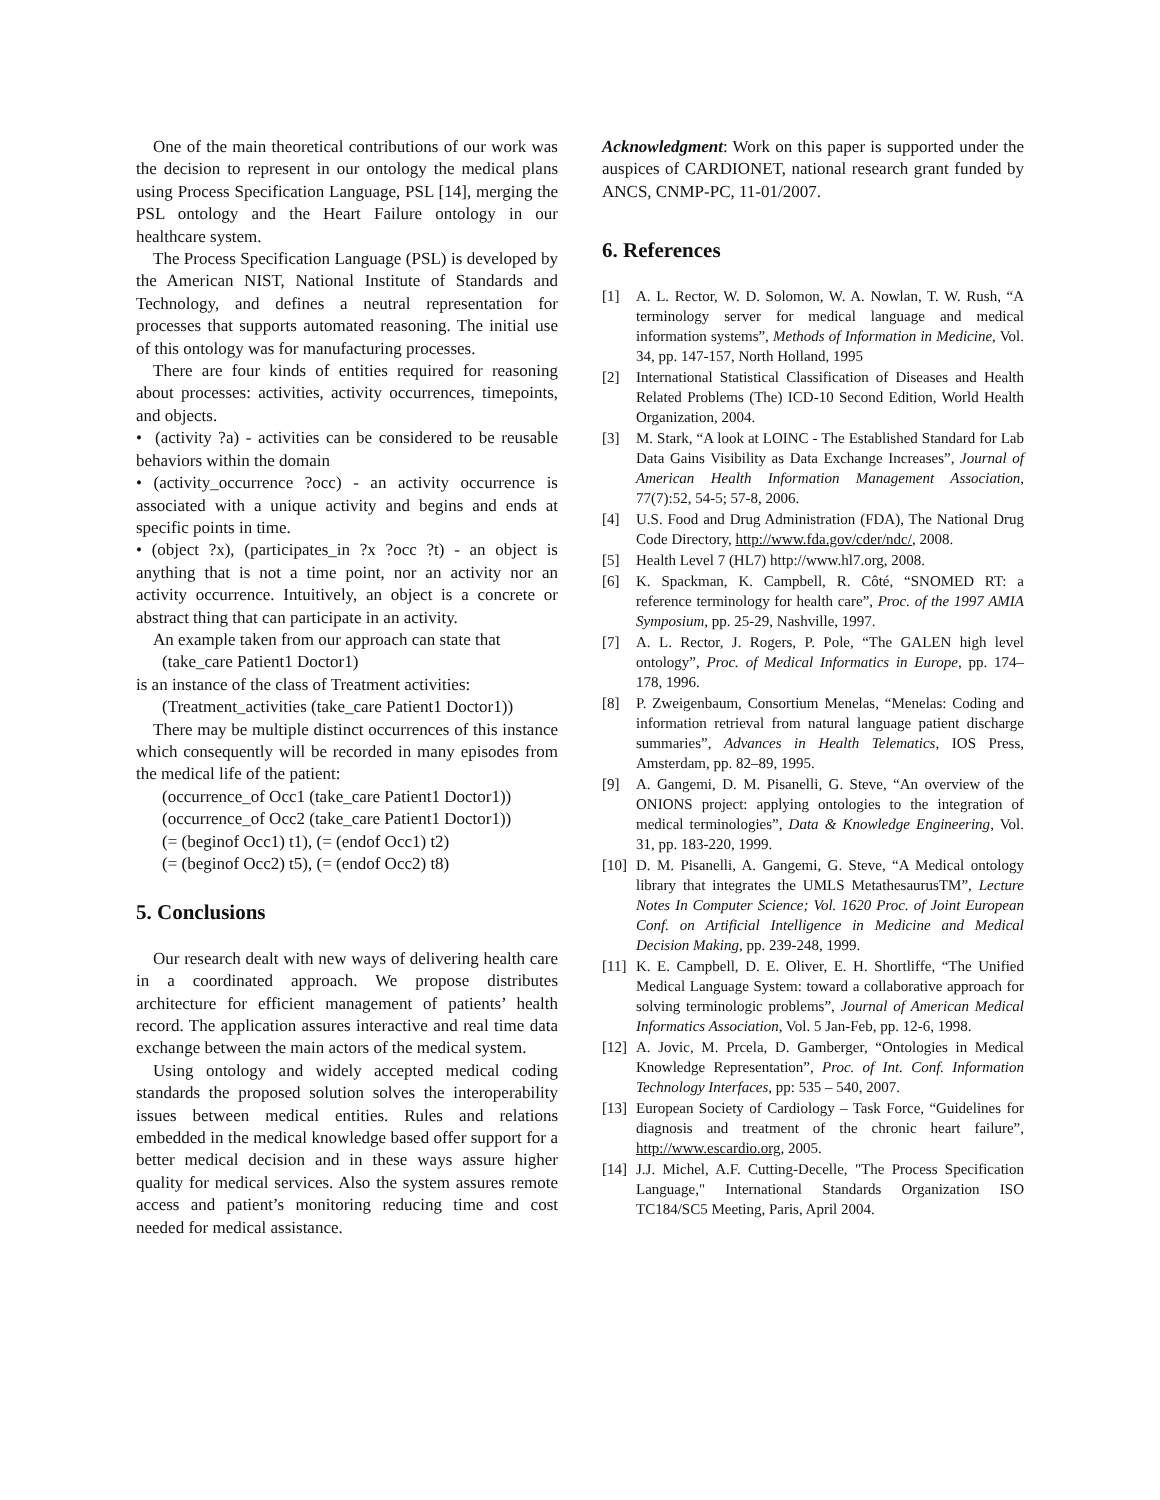One of the main theoretical contributions of our work was the decision to represent in our ontology the medical plans using Process Specification Language, PSL [14], merging the PSL ontology and the Heart Failure ontology in our healthcare system.
The Process Specification Language (PSL) is developed by the American NIST, National Institute of Standards and Technology, and defines a neutral representation for processes that supports automated reasoning. The initial use of this ontology was for manufacturing processes.
There are four kinds of entities required for reasoning about processes: activities, activity occurrences, timepoints, and objects.
• (activity ?a) - activities can be considered to be reusable behaviors within the domain
• (activity_occurrence ?occ) - an activity occurrence is associated with a unique activity and begins and ends at specific points in time.
• (object ?x), (participates_in ?x ?occ ?t) - an object is anything that is not a time point, nor an activity nor an activity occurrence. Intuitively, an object is a concrete or abstract thing that can participate in an activity.
An example taken from our approach can state that
(take_care Patient1 Doctor1)
is an instance of the class of Treatment activities:
(Treatment_activities (take_care Patient1 Doctor1))
There may be multiple distinct occurrences of this instance which consequently will be recorded in many episodes from the medical life of the patient:
(occurrence_of Occ1 (take_care Patient1 Doctor1))
(occurrence_of Occ2 (take_care Patient1 Doctor1))
(= (beginof Occ1) t1), (= (endof Occ1) t2)
(= (beginof Occ2) t5), (= (endof Occ2) t8)
5. Conclusions
Our research dealt with new ways of delivering health care in a coordinated approach. We propose distributes architecture for efficient management of patients’ health record. The application assures interactive and real time data exchange between the main actors of the medical system.
Using ontology and widely accepted medical coding standards the proposed solution solves the interoperability issues between medical entities. Rules and relations embedded in the medical knowledge based offer support for a better medical decision and in these ways assure higher quality for medical services. Also the system assures remote access and patient’s monitoring reducing time and cost needed for medical assistance.
Acknowledgment: Work on this paper is supported under the auspices of CARDIONET, national research grant funded by ANCS, CNMP-PC, 11-01/2007.
6. References
[1] A. L. Rector, W. D. Solomon, W. A. Nowlan, T. W. Rush, “A terminology server for medical language and medical information systems”, Methods of Information in Medicine, Vol. 34, pp. 147-157, North Holland, 1995
[2] International Statistical Classification of Diseases and Health Related Problems (The) ICD-10 Second Edition, World Health Organization, 2004.
[3] M. Stark, “A look at LOINC - The Established Standard for Lab Data Gains Visibility as Data Exchange Increases”, Journal of American Health Information Management Association, 77(7):52, 54-5; 57-8, 2006.
[4] U.S. Food and Drug Administration (FDA), The National Drug Code Directory, http://www.fda.gov/cder/ndc/, 2008.
[5] Health Level 7 (HL7) http://www.hl7.org, 2008.
[6] K. Spackman, K. Campbell, R. Côté, “SNOMED RT: a reference terminology for health care”, Proc. of the 1997 AMIA Symposium, pp. 25-29, Nashville, 1997.
[7] A. L. Rector, J. Rogers, P. Pole, “The GALEN high level ontology”, Proc. of Medical Informatics in Europe, pp. 174–178, 1996.
[8] P. Zweigenbaum, Consortium Menelas, “Menelas: Coding and information retrieval from natural language patient discharge summaries”, Advances in Health Telematics, IOS Press, Amsterdam, pp. 82–89, 1995.
[9] A. Gangemi, D. M. Pisanelli, G. Steve, “An overview of the ONIONS project: applying ontologies to the integration of medical terminologies”, Data & Knowledge Engineering, Vol. 31, pp. 183-220, 1999.
[10]
D. M. Pisanelli, A. Gangemi, G. Steve, “A Medical ontology library that integrates the UMLS MetathesaurusTM”, Lecture Notes In Computer Science; Vol. 1620 Proc. of Joint European Conf. on Artificial Intelligence in Medicine and Medical Decision Making, pp. 239-248, 1999.
[11]
K. E. Campbell, D. E. Oliver, E. H. Shortliffe, “The Unified Medical Language System: toward a collaborative approach for solving terminologic problems”, Journal of American Medical Informatics Association, Vol. 5 Jan-Feb, pp. 12-6, 1998.
[12]
A. Jovic, M. Prcela, D. Gamberger, “Ontologies in Medical Knowledge Representation”, Proc. of Int. Conf. Information Technology Interfaces, pp: 535 – 540, 2007.
[13]
European Society of Cardiology – Task Force, “Guidelines for diagnosis and treatment of the chronic heart failure”, http://www.escardio.org, 2005.
[14]
J.J. Michel, A.F. Cutting-Decelle, "The Process Specification Language," International Standards Organization ISO TC184/SC5 Meeting, Paris, April 2004.